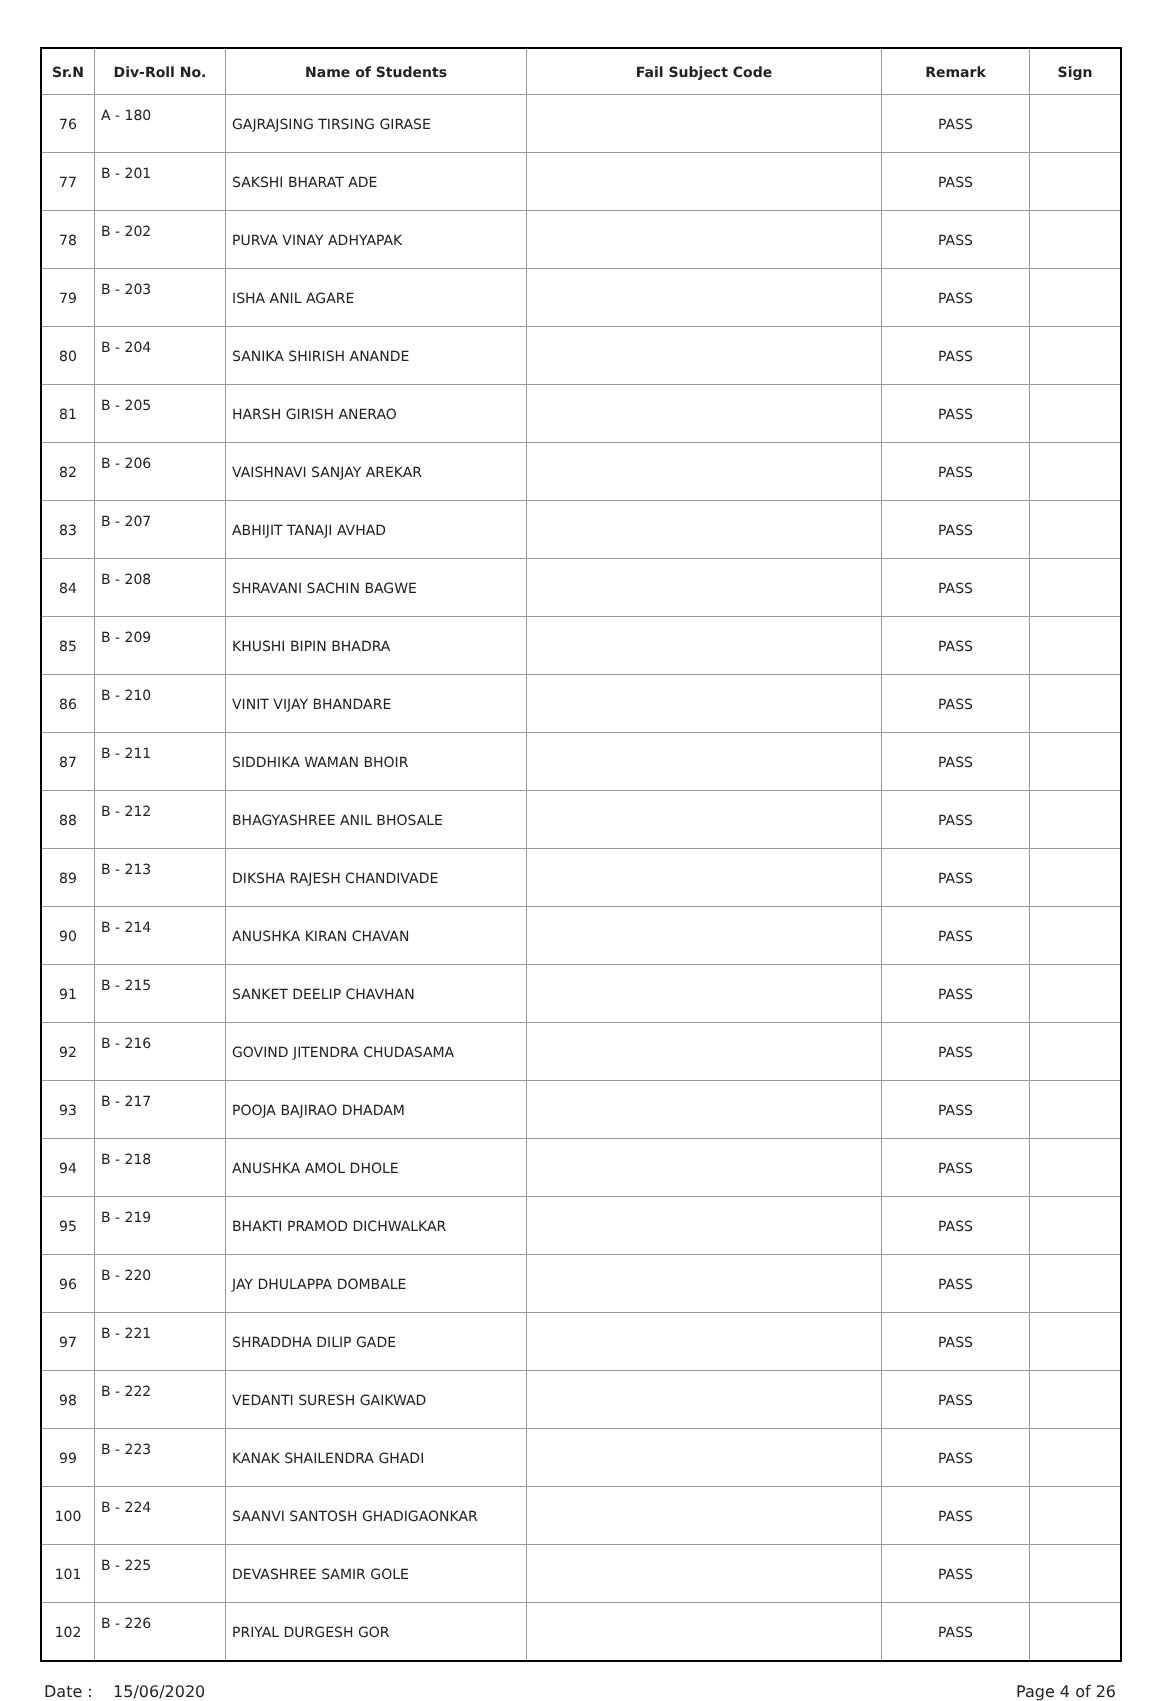| Sr.N | Div-Roll No. | Name of Students | Fail Subject Code | Remark | Sign |
| --- | --- | --- | --- | --- | --- |
| 76 | A - 180 | GAJRAJSING TIRSING GIRASE | | PASS | |
| 77 | B - 201 | SAKSHI BHARAT ADE | | PASS | |
| 78 | B - 202 | PURVA VINAY ADHYAPAK | | PASS | |
| 79 | B - 203 | ISHA ANIL AGARE | | PASS | |
| 80 | B - 204 | SANIKA SHIRISH ANANDE | | PASS | |
| 81 | B - 205 | HARSH GIRISH ANERAO | | PASS | |
| 82 | B - 206 | VAISHNAVI SANJAY AREKAR | | PASS | |
| 83 | B - 207 | ABHIJIT TANAJI AVHAD | | PASS | |
| 84 | B - 208 | SHRAVANI SACHIN BAGWE | | PASS | |
| 85 | B - 209 | KHUSHI BIPIN BHADRA | | PASS | |
| 86 | B - 210 | VINIT VIJAY BHANDARE | | PASS | |
| 87 | B - 211 | SIDDHIKA WAMAN BHOIR | | PASS | |
| 88 | B - 212 | BHAGYASHREE ANIL BHOSALE | | PASS | |
| 89 | B - 213 | DIKSHA RAJESH CHANDIVADE | | PASS | |
| 90 | B - 214 | ANUSHKA KIRAN CHAVAN | | PASS | |
| 91 | B - 215 | SANKET DEELIP CHAVHAN | | PASS | |
| 92 | B - 216 | GOVIND JITENDRA CHUDASAMA | | PASS | |
| 93 | B - 217 | POOJA BAJIRAO DHADAM | | PASS | |
| 94 | B - 218 | ANUSHKA AMOL DHOLE | | PASS | |
| 95 | B - 219 | BHAKTI PRAMOD DICHWALKAR | | PASS | |
| 96 | B - 220 | JAY DHULAPPA DOMBALE | | PASS | |
| 97 | B - 221 | SHRADDHA DILIP GADE | | PASS | |
| 98 | B - 222 | VEDANTI SURESH GAIKWAD | | PASS | |
| 99 | B - 223 | KANAK SHAILENDRA GHADI | | PASS | |
| 100 | B - 224 | SAANVI SANTOSH GHADIGAONKAR | | PASS | |
| 101 | B - 225 | DEVASHREE SAMIR GOLE | | PASS | |
| 102 | B - 226 | PRIYAL DURGESH GOR | | PASS | |
Date : 15/06/2020 Page 4 of 26